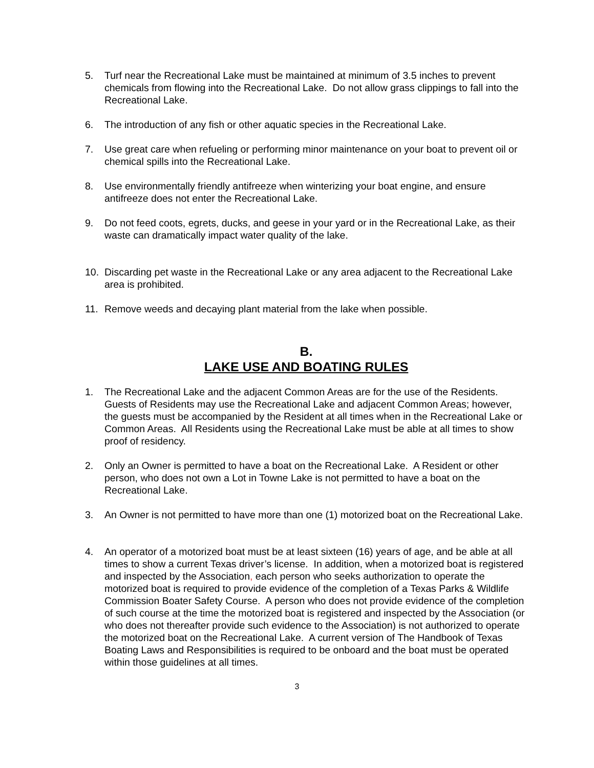5. Turf near the Recreational Lake must be maintained at minimum of 3.5 inches to prevent chemicals from flowing into the Recreational Lake. Do not allow grass clippings to fall into the Recreational Lake.
6. The introduction of any fish or other aquatic species in the Recreational Lake.
7. Use great care when refueling or performing minor maintenance on your boat to prevent oil or chemical spills into the Recreational Lake.
8. Use environmentally friendly antifreeze when winterizing your boat engine, and ensure antifreeze does not enter the Recreational Lake.
9. Do not feed coots, egrets, ducks, and geese in your yard or in the Recreational Lake, as their waste can dramatically impact water quality of the lake.
10. Discarding pet waste in the Recreational Lake or any area adjacent to the Recreational Lake area is prohibited.
11. Remove weeds and decaying plant material from the lake when possible.
B.
LAKE USE AND BOATING RULES
1. The Recreational Lake and the adjacent Common Areas are for the use of the Residents. Guests of Residents may use the Recreational Lake and adjacent Common Areas; however, the guests must be accompanied by the Resident at all times when in the Recreational Lake or Common Areas. All Residents using the Recreational Lake must be able at all times to show proof of residency.
2. Only an Owner is permitted to have a boat on the Recreational Lake. A Resident or other person, who does not own a Lot in Towne Lake is not permitted to have a boat on the Recreational Lake.
3. An Owner is not permitted to have more than one (1) motorized boat on the Recreational Lake.
4. An operator of a motorized boat must be at least sixteen (16) years of age, and be able at all times to show a current Texas driver’s license. In addition, when a motorized boat is registered and inspected by the Association, each person who seeks authorization to operate the motorized boat is required to provide evidence of the completion of a Texas Parks & Wildlife Commission Boater Safety Course. A person who does not provide evidence of the completion of such course at the time the motorized boat is registered and inspected by the Association (or who does not thereafter provide such evidence to the Association) is not authorized to operate the motorized boat on the Recreational Lake. A current version of The Handbook of Texas Boating Laws and Responsibilities is required to be onboard and the boat must be operated within those guidelines at all times.
3